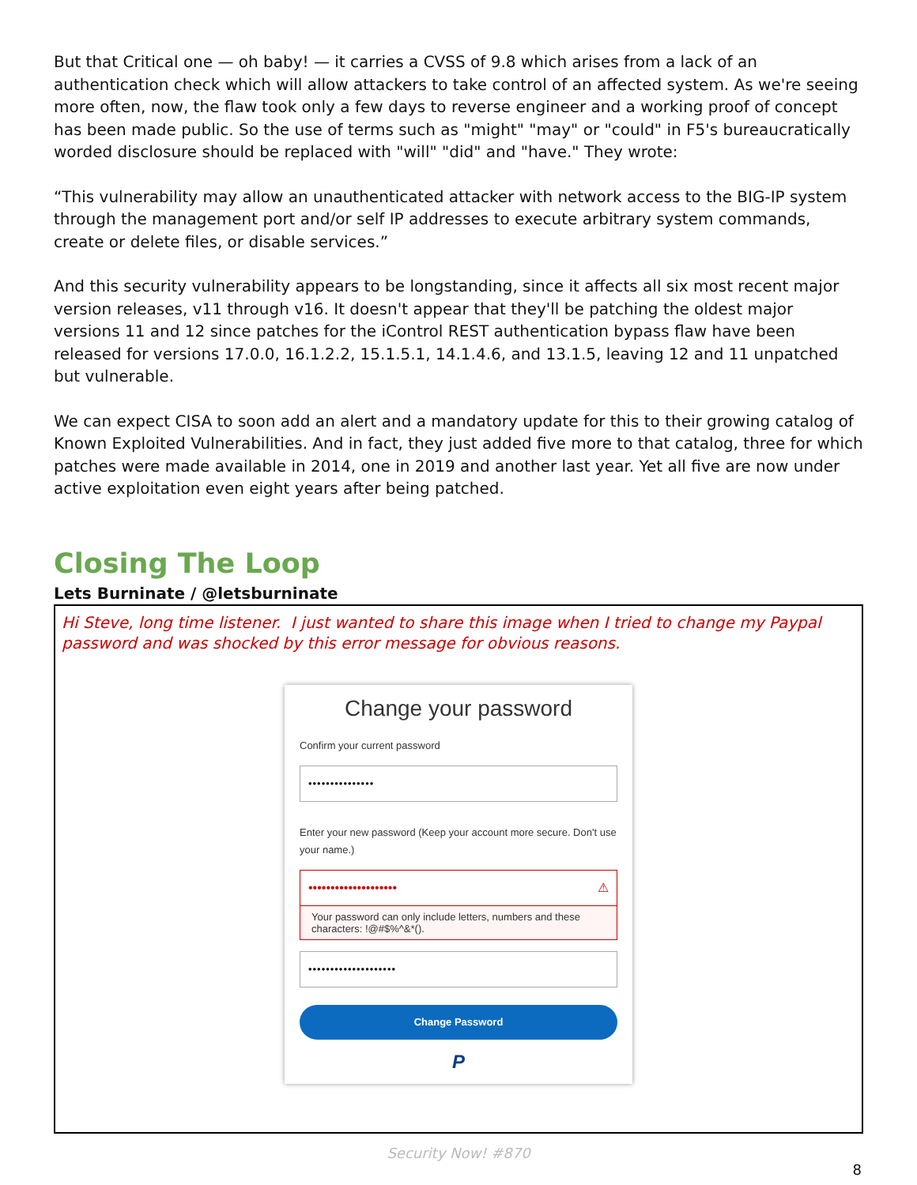But that Critical one — oh baby! — it carries a CVSS of 9.8 which arises from a lack of an authentication check which will allow attackers to take control of an affected system. As we're seeing more often, now, the flaw took only a few days to reverse engineer and a working proof of concept has been made public. So the use of terms such as "might" "may" or "could" in F5's bureaucratically worded disclosure should be replaced with "will" "did" and "have." They wrote:
“This vulnerability may allow an unauthenticated attacker with network access to the BIG-IP system through the management port and/or self IP addresses to execute arbitrary system commands, create or delete files, or disable services.”
And this security vulnerability appears to be longstanding, since it affects all six most recent major version releases, v11 through v16. It doesn't appear that they'll be patching the oldest major versions 11 and 12 since patches for the iControl REST authentication bypass flaw have been released for versions 17.0.0, 16.1.2.2, 15.1.5.1, 14.1.4.6, and 13.1.5, leaving 12 and 11 unpatched but vulnerable.
We can expect CISA to soon add an alert and a mandatory update for this to their growing catalog of Known Exploited Vulnerabilities. And in fact, they just added five more to that catalog, three for which patches were made available in 2014, one in 2019 and another last year. Yet all five are now under active exploitation even eight years after being patched.
Closing The Loop
Lets Burninate / @letsburninate
Hi Steve, long time listener. I just wanted to share this image when I tried to change my Paypal password and was shocked by this error message for obvious reasons.
Change your password
Confirm your current password
•••••••••••••••
Enter your new password (Keep your account more secure. Don't use your name.)
•••••••••••••••••••• ⚠
Your password can only include letters, numbers and these characters: !@#$%^&*().
••••••••••••••••••••
Change Password
P
Security Now! #870
8